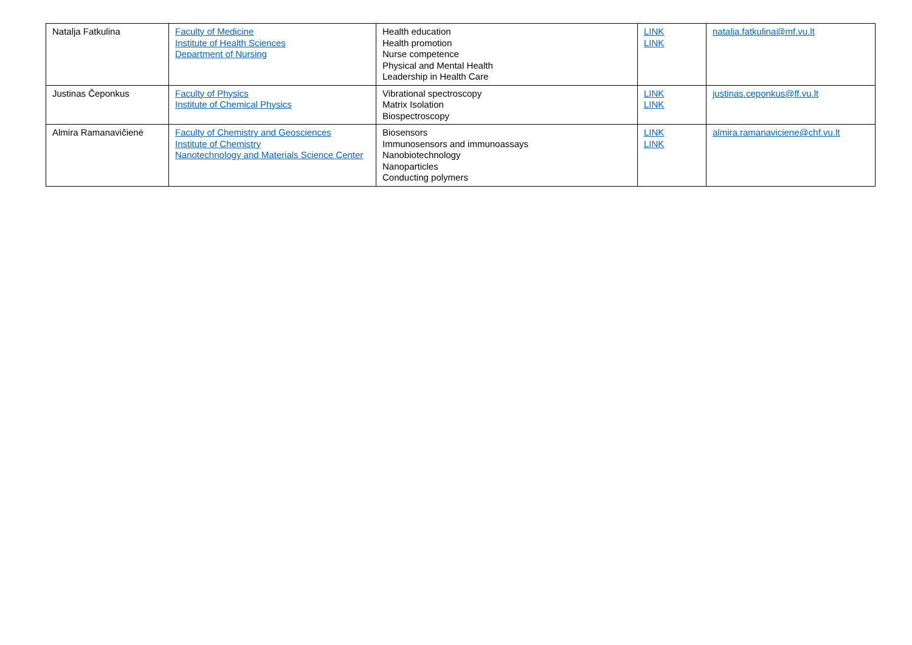| Natalja Fatkulina | Faculty of Medicine Institute of Health Sciences Department of Nursing | Health education Health promotion Nurse competence Physical and Mental Health Leadership in Health Care | LINK LINK | natalja.fatkulina@mf.vu.lt |
| Justinas Čeponkus | Faculty of Physics Institute of Chemical Physics | Vibrational spectroscopy Matrix Isolation Biospectroscopy | LINK LINK | justinas.ceponkus@ff.vu.lt |
| Almira Ramanavičienė | Faculty of Chemistry and Geosciences Institute of Chemistry Nanotechnology and Materials Science Center | Biosensors Immunosensors and immunoassays Nanobiotechnology Nanoparticles Conducting polymers | LINK LINK | almira.ramanaviciene@chf.vu.lt |